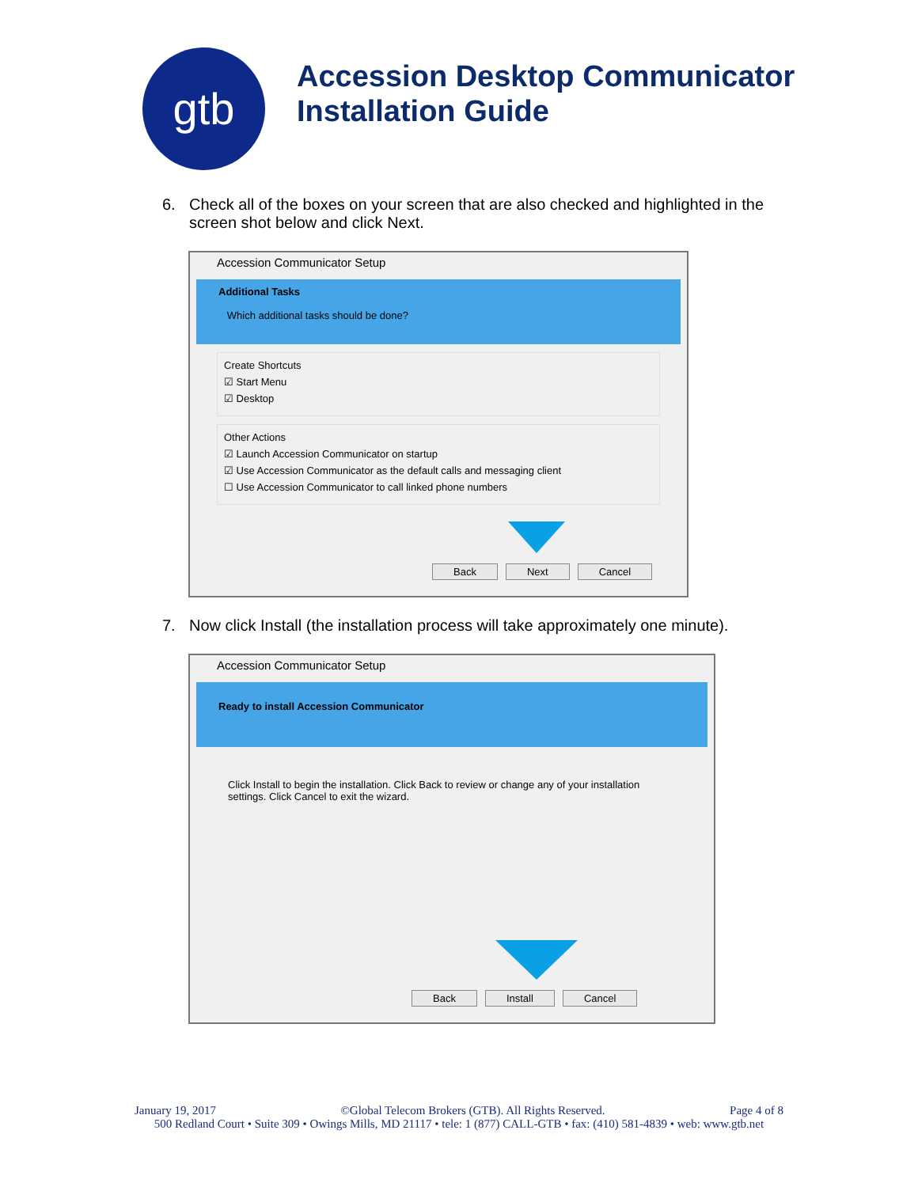gtb
Accession Desktop Communicator
Installation Guide
6. Check all of the boxes on your screen that are also checked and highlighted in the screen shot below and click Next.
Accession Communicator Setup
Additional Tasks
Which additional tasks should be done?
Create Shortcuts
☑ Start Menu
☑ Desktop
Other Actions
☑ Launch Accession Communicator on startup
☑ Use Accession Communicator as the default calls and messaging client
☐ Use Accession Communicator to call linked phone numbers
Back Next Cancel
7. Now click Install (the installation process will take approximately one minute).
Accession Communicator Setup
Ready to install Accession Communicator
Click Install to begin the installation. Click Back to review or change any of your installation settings. Click Cancel to exit the wizard.
Back Install Cancel
January 19, 2017 ©Global Telecom Brokers (GTB). All Rights Reserved. Page 4 of 8
500 Redland Court • Suite 309 • Owings Mills, MD 21117 • tele: 1 (877) CALL-GTB • fax: (410) 581-4839 • web: www.gtb.net